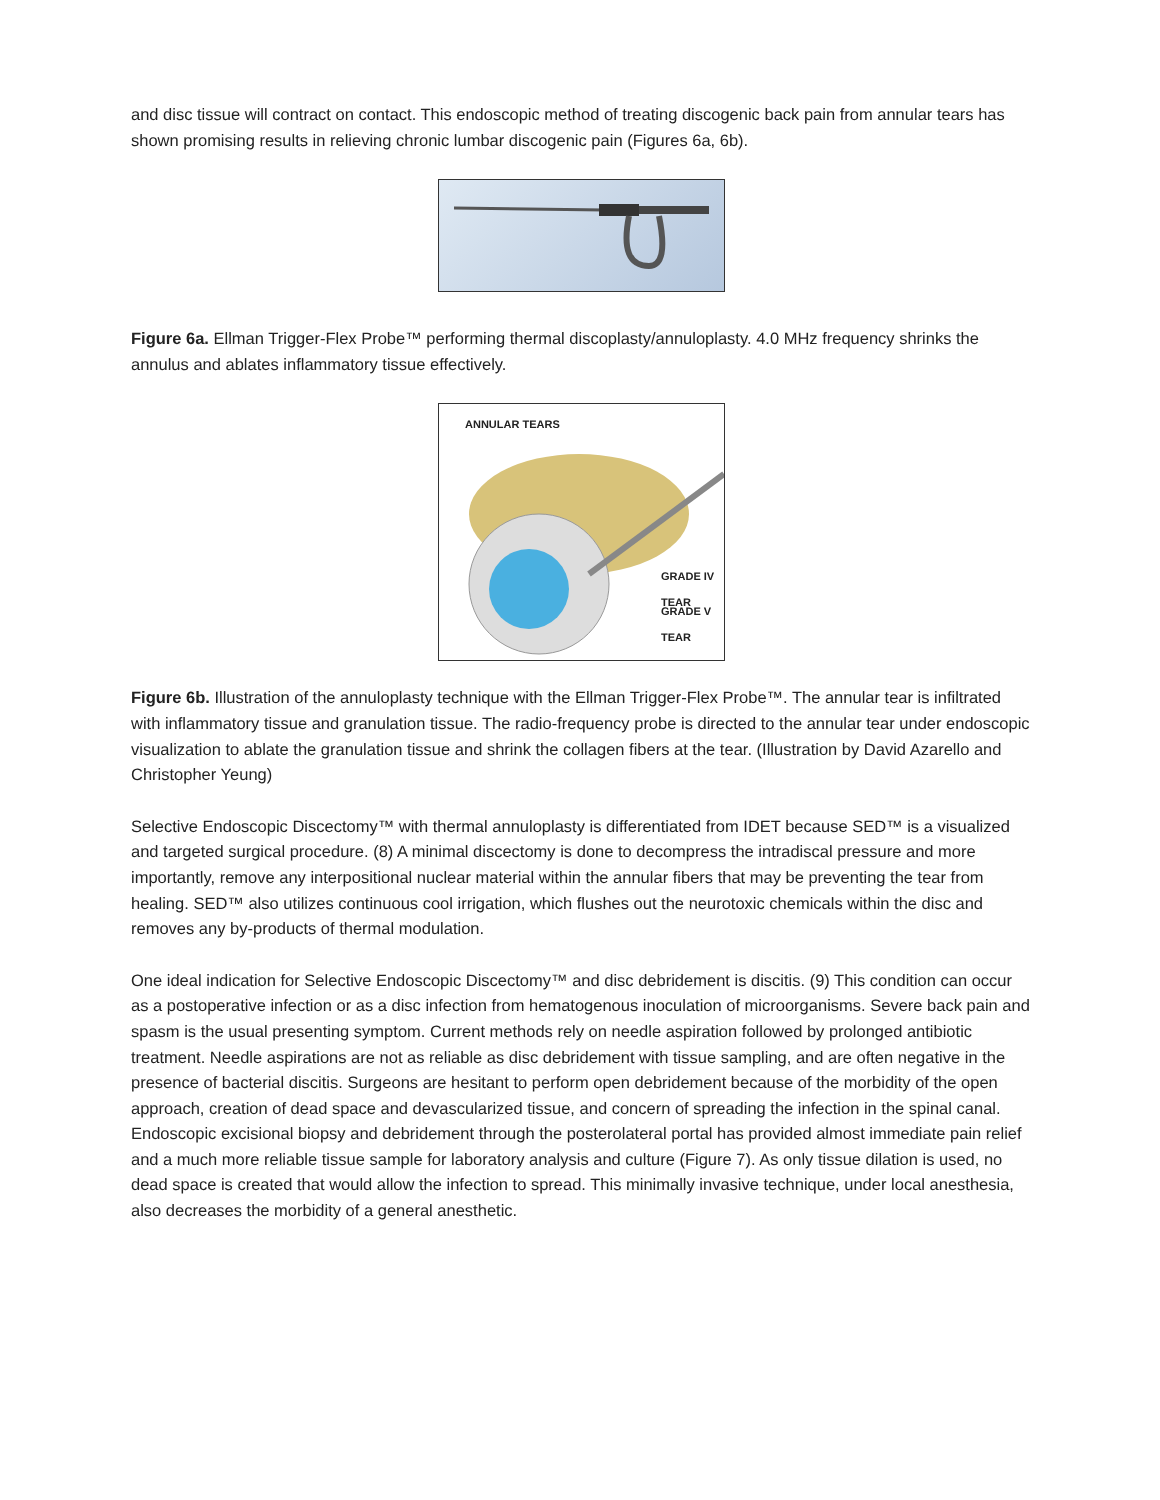and disc tissue will contract on contact. This endoscopic method of treating discogenic back pain from annular tears has shown promising results in relieving chronic lumbar discogenic pain (Figures 6a, 6b).
Figure 6a. Ellman Trigger-Flex Probe™ performing thermal discoplasty/annuloplasty. 4.0 MHz frequency shrinks the annulus and ablates inflammatory tissue effectively.
ANNULAR TEARS
GRADE IV TEAR
GRADE V TEAR
Figure 6b. Illustration of the annuloplasty technique with the Ellman Trigger-Flex Probe™. The annular tear is infiltrated with inflammatory tissue and granulation tissue. The radio-frequency probe is directed to the annular tear under endoscopic visualization to ablate the granulation tissue and shrink the collagen fibers at the tear. (Illustration by David Azarello and Christopher Yeung)
Selective Endoscopic Discectomy™ with thermal annuloplasty is differentiated from IDET because SED™ is a visualized and targeted surgical procedure. (8) A minimal discectomy is done to decompress the intradiscal pressure and more importantly, remove any interpositional nuclear material within the annular fibers that may be preventing the tear from healing. SED™ also utilizes continuous cool irrigation, which flushes out the neurotoxic chemicals within the disc and removes any by-products of thermal modulation.
One ideal indication for Selective Endoscopic Discectomy™ and disc debridement is discitis. (9) This condition can occur as a postoperative infection or as a disc infection from hematogenous inoculation of microorganisms. Severe back pain and spasm is the usual presenting symptom. Current methods rely on needle aspiration followed by prolonged antibiotic treatment. Needle aspirations are not as reliable as disc debridement with tissue sampling, and are often negative in the presence of bacterial discitis. Surgeons are hesitant to perform open debridement because of the morbidity of the open approach, creation of dead space and devascularized tissue, and concern of spreading the infection in the spinal canal. Endoscopic excisional biopsy and debridement through the posterolateral portal has provided almost immediate pain relief and a much more reliable tissue sample for laboratory analysis and culture (Figure 7). As only tissue dilation is used, no dead space is created that would allow the infection to spread. This minimally invasive technique, under local anesthesia, also decreases the morbidity of a general anesthetic.